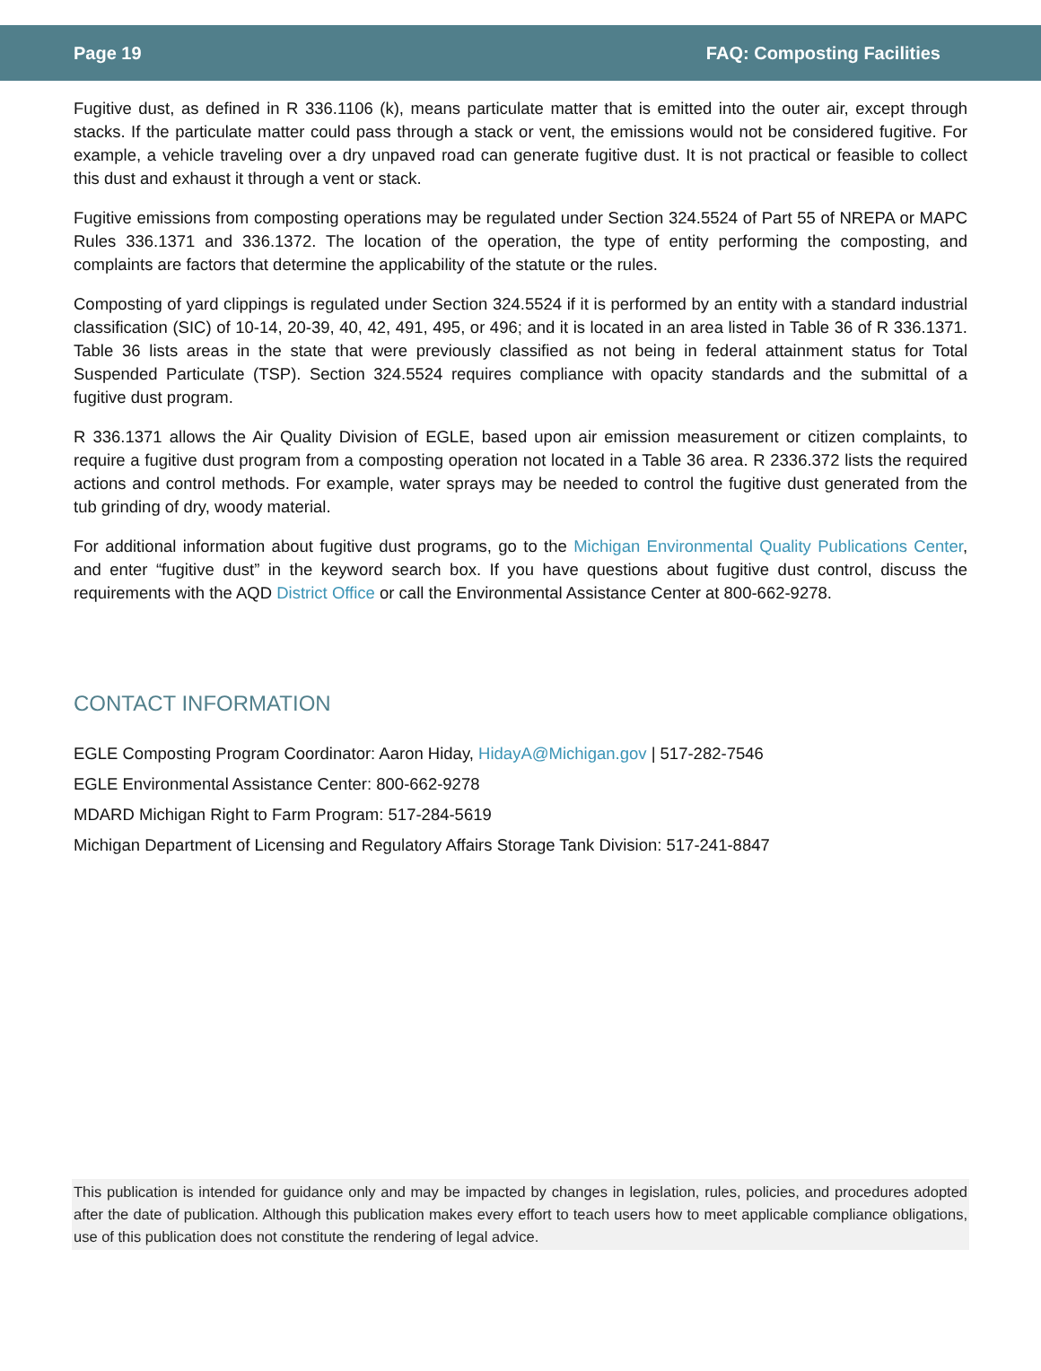Page 19 FAQ: Composting Facilities
Fugitive dust, as defined in R 336.1106 (k), means particulate matter that is emitted into the outer air, except through stacks. If the particulate matter could pass through a stack or vent, the emissions would not be considered fugitive. For example, a vehicle traveling over a dry unpaved road can generate fugitive dust. It is not practical or feasible to collect this dust and exhaust it through a vent or stack.
Fugitive emissions from composting operations may be regulated under Section 324.5524 of Part 55 of NREPA or MAPC Rules 336.1371 and 336.1372. The location of the operation, the type of entity performing the composting, and complaints are factors that determine the applicability of the statute or the rules.
Composting of yard clippings is regulated under Section 324.5524 if it is performed by an entity with a standard industrial classification (SIC) of 10-14, 20-39, 40, 42, 491, 495, or 496; and it is located in an area listed in Table 36 of R 336.1371. Table 36 lists areas in the state that were previously classified as not being in federal attainment status for Total Suspended Particulate (TSP). Section 324.5524 requires compliance with opacity standards and the submittal of a fugitive dust program.
R 336.1371 allows the Air Quality Division of EGLE, based upon air emission measurement or citizen complaints, to require a fugitive dust program from a composting operation not located in a Table 36 area. R 2336.372 lists the required actions and control methods. For example, water sprays may be needed to control the fugitive dust generated from the tub grinding of dry, woody material.
For additional information about fugitive dust programs, go to the Michigan Environmental Quality Publications Center, and enter “fugitive dust” in the keyword search box. If you have questions about fugitive dust control, discuss the requirements with the AQD District Office or call the Environmental Assistance Center at 800-662-9278.
CONTACT INFORMATION
EGLE Composting Program Coordinator: Aaron Hiday, HidayA@Michigan.gov | 517-282-7546
EGLE Environmental Assistance Center: 800-662-9278
MDARD Michigan Right to Farm Program: 517-284-5619
Michigan Department of Licensing and Regulatory Affairs Storage Tank Division: 517-241-8847
This publication is intended for guidance only and may be impacted by changes in legislation, rules, policies, and procedures adopted after the date of publication. Although this publication makes every effort to teach users how to meet applicable compliance obligations, use of this publication does not constitute the rendering of legal advice.